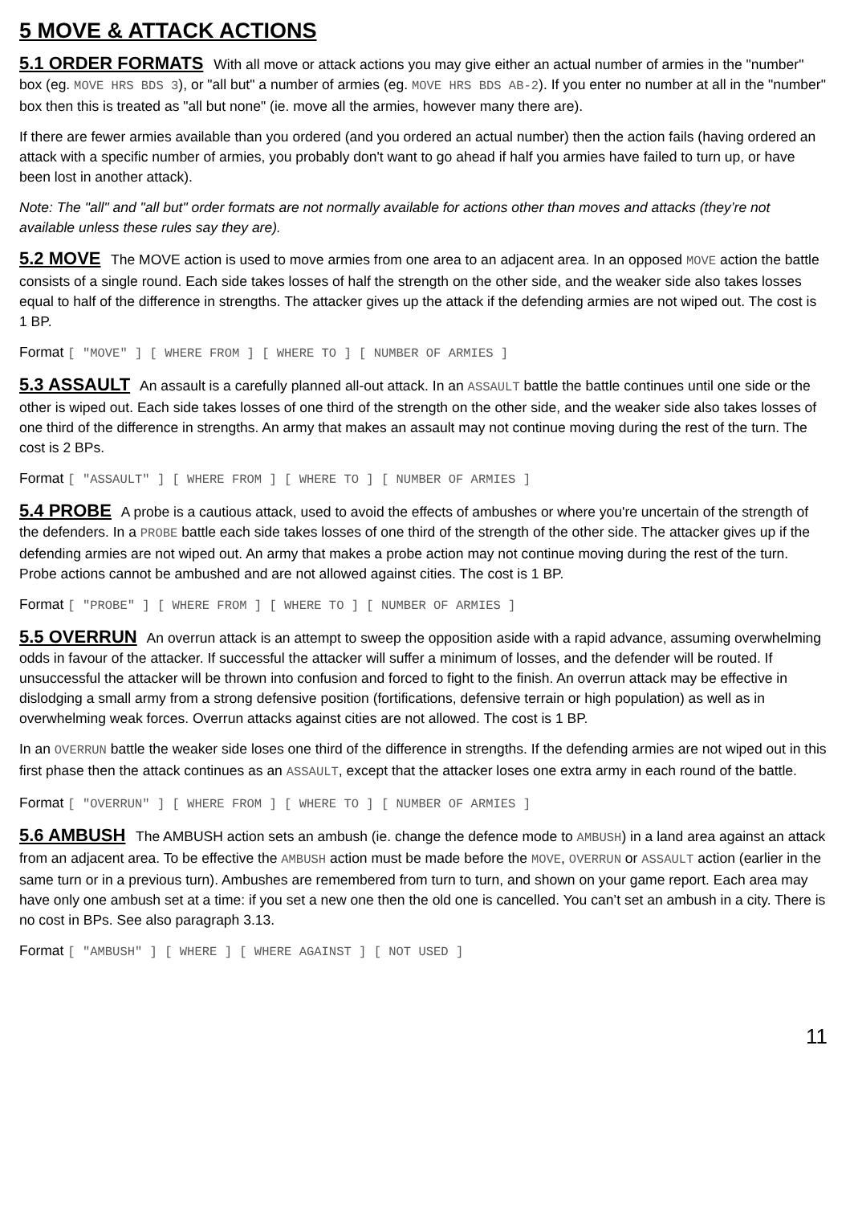5 MOVE & ATTACK ACTIONS
5.1 ORDER FORMATS With all move or attack actions you may give either an actual number of armies in the "number" box (eg. MOVE HRS BDS 3), or "all but" a number of armies (eg. MOVE HRS BDS AB-2). If you enter no number at all in the "number" box then this is treated as "all but none" (ie. move all the armies, however many there are).
If there are fewer armies available than you ordered (and you ordered an actual number) then the action fails (having ordered an attack with a specific number of armies, you probably don't want to go ahead if half you armies have failed to turn up, or have been lost in another attack).
Note: The "all" and "all but" order formats are not normally available for actions other than moves and attacks (they’re not available unless these rules say they are).
5.2 MOVE The MOVE action is used to move armies from one area to an adjacent area. In an opposed MOVE action the battle consists of a single round. Each side takes losses of half the strength on the other side, and the weaker side also takes losses equal to half of the difference in strengths. The attacker gives up the attack if the defending armies are not wiped out. The cost is 1 BP.
Format [ "MOVE" ] [ WHERE FROM ] [ WHERE TO ] [ NUMBER OF ARMIES ]
5.3 ASSAULT An assault is a carefully planned all-out attack. In an ASSAULT battle the battle continues until one side or the other is wiped out. Each side takes losses of one third of the strength on the other side, and the weaker side also takes losses of one third of the difference in strengths. An army that makes an assault may not continue moving during the rest of the turn. The cost is 2 BPs.
Format [ "ASSAULT" ] [ WHERE FROM ] [ WHERE TO ] [ NUMBER OF ARMIES ]
5.4 PROBE A probe is a cautious attack, used to avoid the effects of ambushes or where you're uncertain of the strength of the defenders. In a PROBE battle each side takes losses of one third of the strength of the other side. The attacker gives up if the defending armies are not wiped out. An army that makes a probe action may not continue moving during the rest of the turn. Probe actions cannot be ambushed and are not allowed against cities. The cost is 1 BP.
Format [ "PROBE" ] [ WHERE FROM ] [ WHERE TO ] [ NUMBER OF ARMIES ]
5.5 OVERRUN An overrun attack is an attempt to sweep the opposition aside with a rapid advance, assuming overwhelming odds in favour of the attacker. If successful the attacker will suffer a minimum of losses, and the defender will be routed. If unsuccessful the attacker will be thrown into confusion and forced to fight to the finish. An overrun attack may be effective in dislodging a small army from a strong defensive position (fortifications, defensive terrain or high population) as well as in overwhelming weak forces. Overrun attacks against cities are not allowed. The cost is 1 BP.
In an OVERRUN battle the weaker side loses one third of the difference in strengths. If the defending armies are not wiped out in this first phase then the attack continues as an ASSAULT, except that the attacker loses one extra army in each round of the battle.
Format [ "OVERRUN" ] [ WHERE FROM ] [ WHERE TO ] [ NUMBER OF ARMIES ]
5.6 AMBUSH The AMBUSH action sets an ambush (ie. change the defence mode to AMBUSH) in a land area against an attack from an adjacent area. To be effective the AMBUSH action must be made before the MOVE, OVERRUN or ASSAULT action (earlier in the same turn or in a previous turn). Ambushes are remembered from turn to turn, and shown on your game report. Each area may have only one ambush set at a time: if you set a new one then the old one is cancelled. You can’t set an ambush in a city. There is no cost in BPs. See also paragraph 3.13.
Format [ "AMBUSH" ] [ WHERE ] [ WHERE AGAINST ] [ NOT USED ]
11